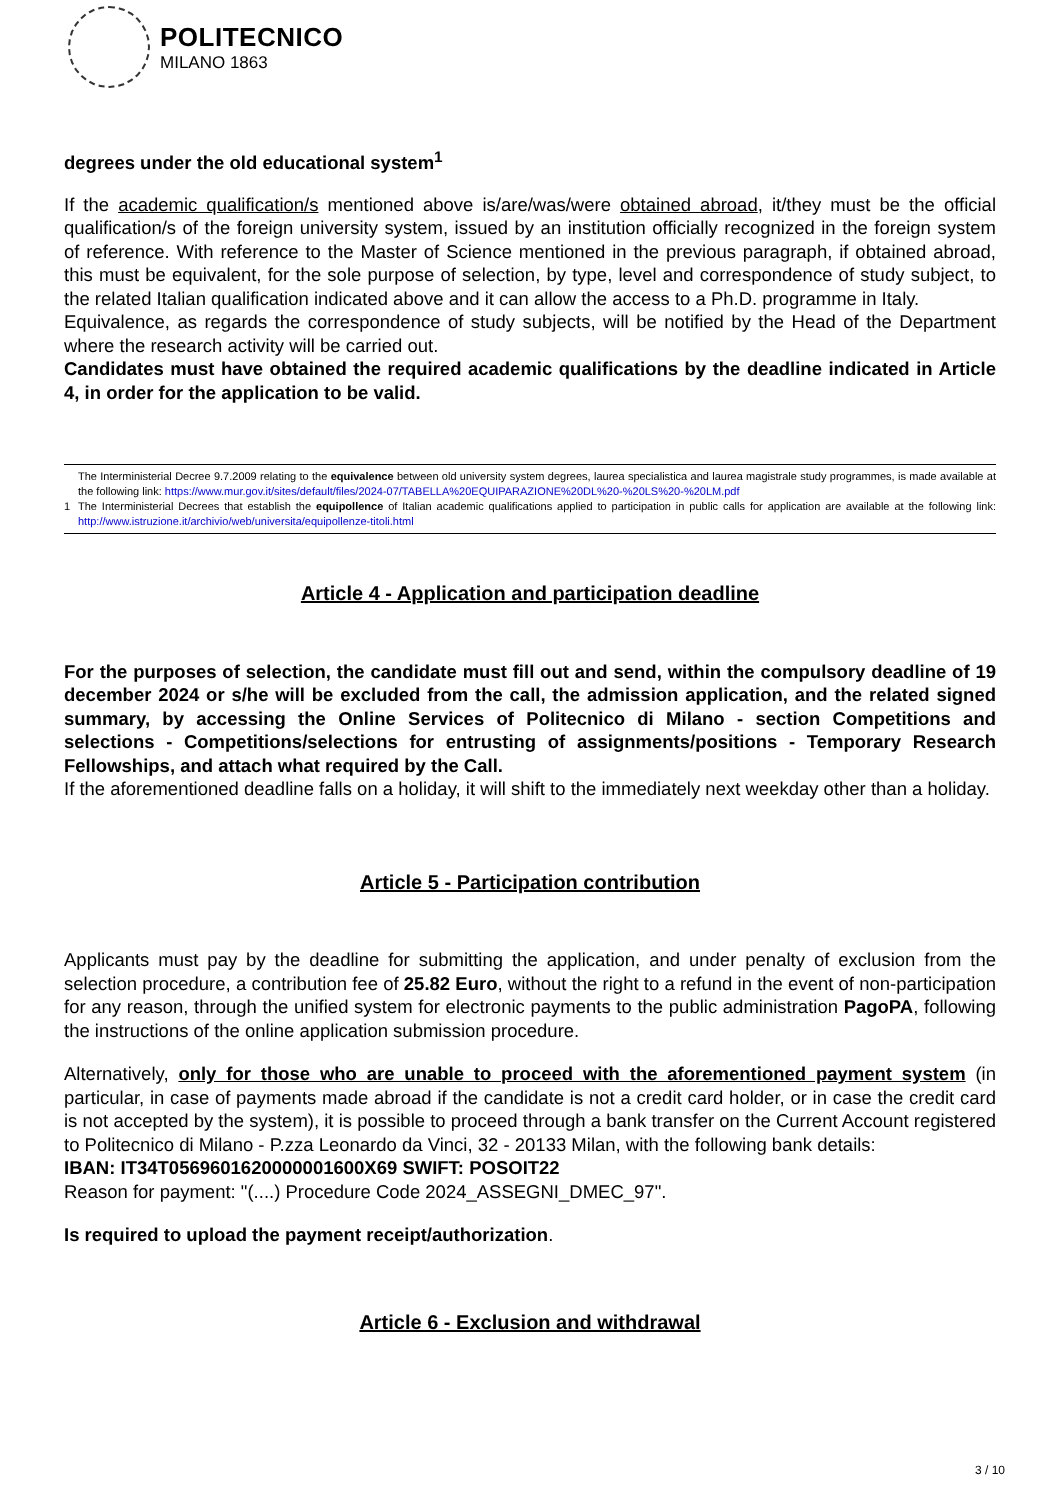POLITECNICO
MILANO 1863
degrees under the old educational system<sup>1</sup>
If the academic qualification/s mentioned above is/are/was/were obtained abroad, it/they must be the official qualification/s of the foreign university system, issued by an institution officially recognized in the foreign system of reference. With reference to the Master of Science mentioned in the previous paragraph, if obtained abroad, this must be equivalent, for the sole purpose of selection, by type, level and correspondence of study subject, to the related Italian qualification indicated above and it can allow the access to a Ph.D. programme in Italy.
Equivalence, as regards the correspondence of study subjects, will be notified by the Head of the Department where the research activity will be carried out.
Candidates must have obtained the required academic qualifications by the deadline indicated in Article 4, in order for the application to be valid.
1
The Interministerial Decree 9.7.2009 relating to the equivalence between old university system degrees, laurea specialistica and laurea magistrale study programmes, is made available at the following link: https://www.mur.gov.it/sites/default/files/2024-07/TABELLA%20EQUIPARAZIONE%20DL%20-%20LS%20-%20LM.pdf
The Interministerial Decrees that establish the equipollence of Italian academic qualifications applied to participation in public calls for application are available at the following link: http://www.istruzione.it/archivio/web/universita/equipollenze-titoli.html
Article 4 - Application and participation deadline
For the purposes of selection, the candidate must fill out and send, within the compulsory deadline of 19 december 2024 or s/he will be excluded from the call, the admission application, and the related signed summary, by accessing the Online Services of Politecnico di Milano - section Competitions and selections - Competitions/selections for entrusting of assignments/positions - Temporary Research Fellowships, and attach what required by the Call.
If the aforementioned deadline falls on a holiday, it will shift to the immediately next weekday other than a holiday.
Article 5 - Participation contribution
Applicants must pay by the deadline for submitting the application, and under penalty of exclusion from the selection procedure, a contribution fee of 25.82 Euro, without the right to a refund in the event of non-participation for any reason, through the unified system for electronic payments to the public administration PagoPA, following the instructions of the online application submission procedure.
Alternatively, only for those who are unable to proceed with the aforementioned payment system (in particular, in case of payments made abroad if the candidate is not a credit card holder, or in case the credit card is not accepted by the system), it is possible to proceed through a bank transfer on the Current Account registered to Politecnico di Milano - P.zza Leonardo da Vinci, 32 - 20133 Milan, with the following bank details:
IBAN: IT34T0569601620000001600X69 SWIFT: POSOIT22
Reason for payment: "(....) Procedure Code 2024_ASSEGNI_DMEC_97".
Is required to upload the payment receipt/authorization.
Article 6 - Exclusion and withdrawal
3 / 10